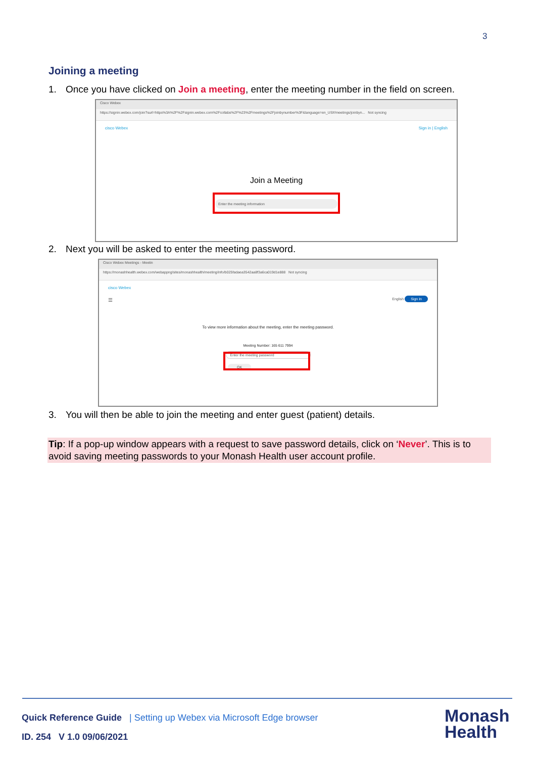3
Joining a meeting
1. Once you have clicked on Join a meeting, enter the meeting number in the field on screen.
Cisco Webex
https://signin.webex.com/join?surl=https%3A%2F%2Fsignin.webex.com%2Fcollabs%2F%23%2Fmeetings%2Fjoinbynumber%3F&language=en_US#/meetings/joinbyn... Not syncing
cisco Webex Sign in | English
Join a Meeting
Enter the meeting information
2. Next you will be asked to enter the meeting password.
Cisco Webex Meetings - Meetin
https://monashhealth.webex.com/webappng/sites/monashhealth/meeting/info/b025fadaea3542aa8f3a6ca019d1e888 Not syncing
cisco Webex
☰ English Sign In
To view more information about the meeting, enter the meeting password.
Meeting Number: 165 611 7994
Enter the meeting password
OK
3. You will then be able to join the meeting and enter guest (patient) details.
Tip: If a pop-up window appears with a request to save password details, click on ‘Never’. This is to avoid saving meeting passwords to your Monash Health user account profile.
Quick Reference Guide | Setting up Webex via Microsoft Edge browser
ID. 254 V 1.0 09/06/2021
Monash
Health